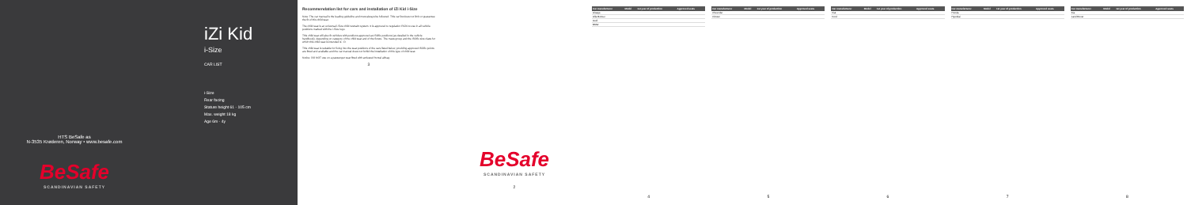HTS BeSafe as
N-3535 Krøderen, Norway • www.besafe.com
BeSafe
SCANDINAVIAN SAFETY
iZi Kid
i-Size
CAR LIST
i-Size
Rear facing
Stature height 61 - 105 cm
Max. weight 18 kg
Age 6m - 4y
Recommendation list for cars and installation of iZi Kid i-Size
Note: The car manual is the leading guideline and must always be followed. This car list does not limit or guarantee the fit of this child seat.
The child seat is an universal i-Size child restraint system. It is approved to regulation R129 to use in all vehicle positions marked with the i-Size logo.
This child seat will also fit vehicles with positions approved as ISOfix positions (as detailed in the vehicle handbook), depending on category of the child seat and of the fixture. The mass group and the ISOfix size class for which this child seat is intended is : D.
This child seat is suitable for fixing into the seat positions of the cars listed below, providing approved ISOfix points are fitted and available and the car manual does not forbid the installation of this type of child seat.
Notice: DO NOT use on a passenger seat fitted with activated frontal airbag.
3
BeSafe
SCANDINAVIAN SAFETY
2
| Car manufacturer | Model | 1st year of production | Approved seats |
| --- | --- | --- | --- |
| Aiways | | | |
| Alfa Romeo | | | |
| Audi | | | |
| BMW | | | |
4
| Car manufacturer | Model | 1st year of production | Approved seats |
| --- | --- | --- | --- |
| Chevrolet | | | |
| Citroen | | | |
5
| Car manufacturer | Model | 1st year of production | Approved seats |
| --- | --- | --- | --- |
| Fiat | | | |
| Ford | | | |
6
| Car manufacturer | Model | 1st year of production | Approved seats |
| --- | --- | --- | --- |
| Honda | | | |
| Hyundai | | | |
7
| Car manufacturer | Model | 1st year of production | Approved seats |
| --- | --- | --- | --- |
| Kia | | | |
| Land Rover | | | |
8